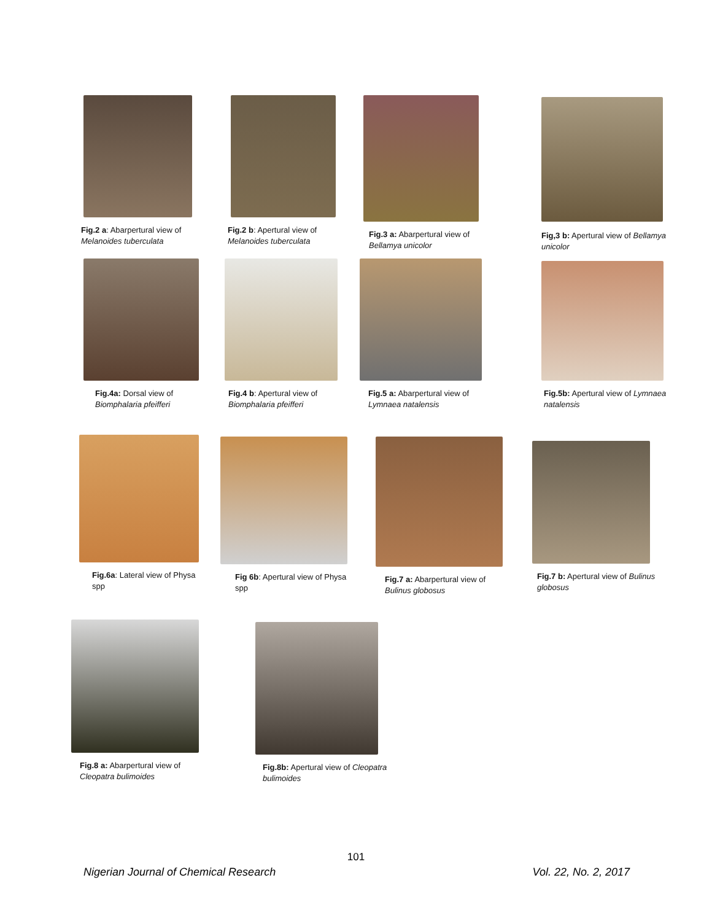Fig.2 a: Abarpertural view of Melanoides tuberculata
Fig.2 b: Apertural view of Melanoides tuberculata
Fig.3 a: Abarpertural view of Bellamya unicolor
Fig,3 b: Apertural view of Bellamya unicolor
Fig.4a: Dorsal view of Biomphalaria pfeifferi
Fig.4 b: Apertural view of Biomphalaria pfeifferi
Fig.5 a: Abarpertural view of Lymnaea natalensis
Fig.5b: Apertural view of Lymnaea natalensis
Fig.6a: Lateral view of Physa spp
Fig 6b: Apertural view of Physa spp
Fig.7 a: Abarpertural view of Bulinus globosus
Fig.7 b: Apertural view of Bulinus globosus
Fig.8 a: Abarpertural view of Cleopatra bulimoides
Fig.8b: Apertural view of Cleopatra bulimoides
101
Nigerian Journal of Chemical Research Vol. 22, No. 2, 2017